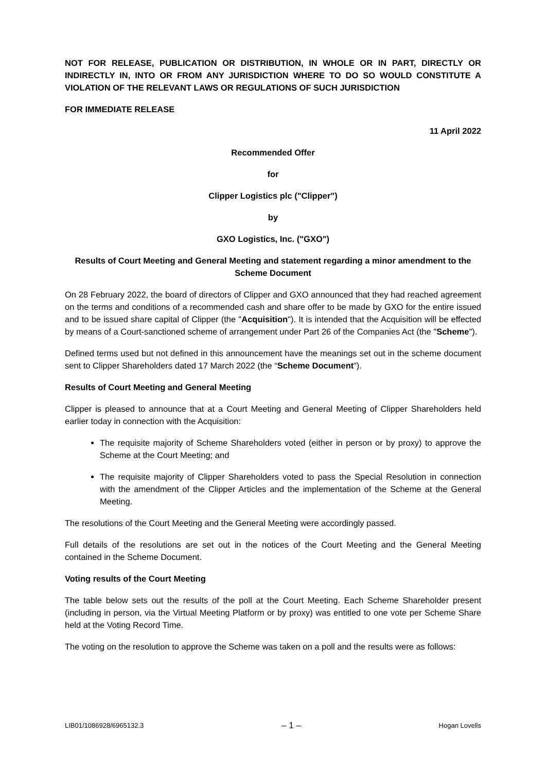NOT FOR RELEASE, PUBLICATION OR DISTRIBUTION, IN WHOLE OR IN PART, DIRECTLY OR INDIRECTLY IN, INTO OR FROM ANY JURISDICTION WHERE TO DO SO WOULD CONSTITUTE A VIOLATION OF THE RELEVANT LAWS OR REGULATIONS OF SUCH JURISDICTION
FOR IMMEDIATE RELEASE
11 April 2022
Recommended Offer
for
Clipper Logistics plc ("Clipper")
by
GXO Logistics, Inc. ("GXO")
Results of Court Meeting and General Meeting and statement regarding a minor amendment to the Scheme Document
On 28 February 2022, the board of directors of Clipper and GXO announced that they had reached agreement on the terms and conditions of a recommended cash and share offer to be made by GXO for the entire issued and to be issued share capital of Clipper (the "Acquisition"). It is intended that the Acquisition will be effected by means of a Court-sanctioned scheme of arrangement under Part 26 of the Companies Act (the "Scheme").
Defined terms used but not defined in this announcement have the meanings set out in the scheme document sent to Clipper Shareholders dated 17 March 2022 (the “Scheme Document”).
Results of Court Meeting and General Meeting
Clipper is pleased to announce that at a Court Meeting and General Meeting of Clipper Shareholders held earlier today in connection with the Acquisition:
The requisite majority of Scheme Shareholders voted (either in person or by proxy) to approve the Scheme at the Court Meeting; and
The requisite majority of Clipper Shareholders voted to pass the Special Resolution in connection with the amendment of the Clipper Articles and the implementation of the Scheme at the General Meeting.
The resolutions of the Court Meeting and the General Meeting were accordingly passed.
Full details of the resolutions are set out in the notices of the Court Meeting and the General Meeting contained in the Scheme Document.
Voting results of the Court Meeting
The table below sets out the results of the poll at the Court Meeting. Each Scheme Shareholder present (including in person, via the Virtual Meeting Platform or by proxy) was entitled to one vote per Scheme Share held at the Voting Record Time.
The voting on the resolution to approve the Scheme was taken on a poll and the results were as follows:
LIB01/1086928/6965132.3 – 1 – Hogan Lovells